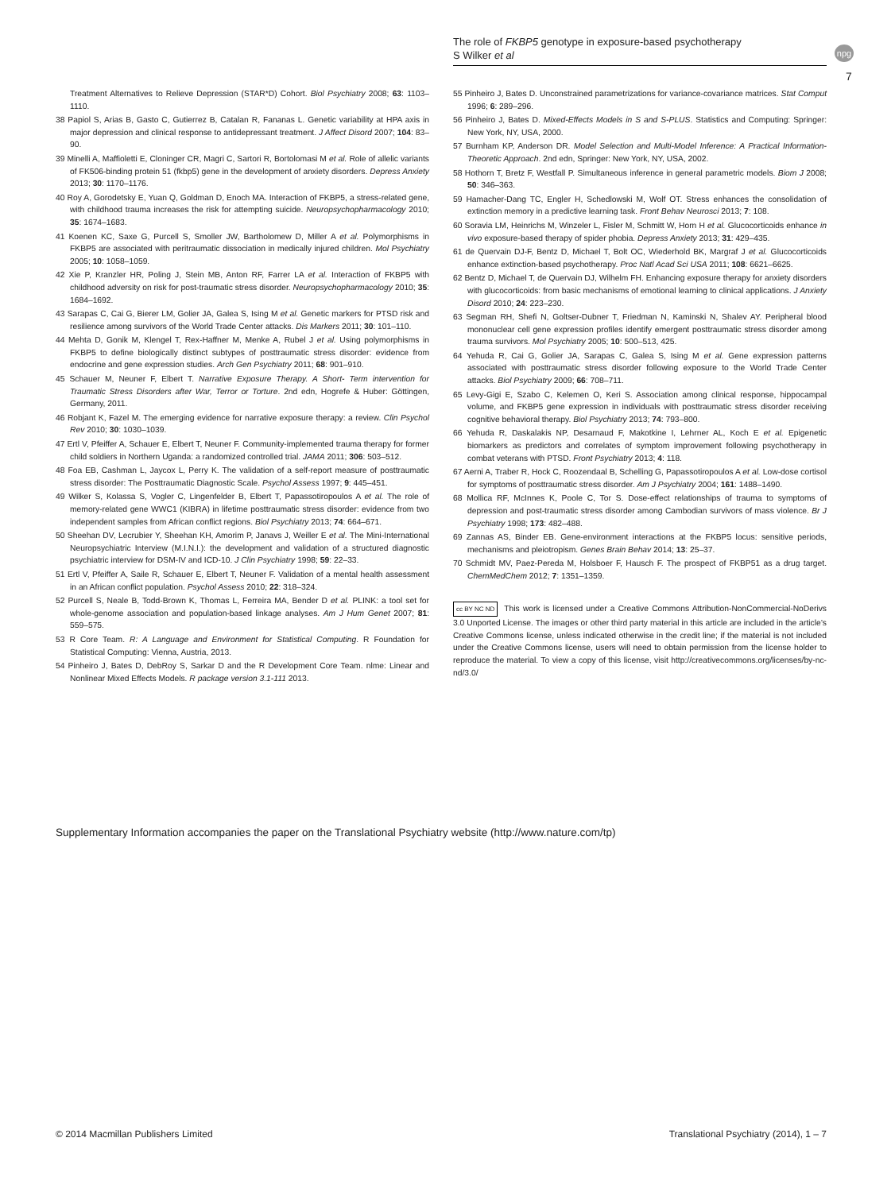The role of FKBP5 genotype in exposure-based psychotherapy
S Wilker et al
npg
7
Treatment Alternatives to Relieve Depression (STAR*D) Cohort. Biol Psychiatry 2008; 63: 1103–1110.
38 Papiol S, Arias B, Gasto C, Gutierrez B, Catalan R, Fananas L. Genetic variability at HPA axis in major depression and clinical response to antidepressant treatment. J Affect Disord 2007; 104: 83–90.
39 Minelli A, Maffioletti E, Cloninger CR, Magri C, Sartori R, Bortolomasi M et al. Role of allelic variants of FK506-binding protein 51 (fkbp5) gene in the development of anxiety disorders. Depress Anxiety 2013; 30: 1170–1176.
40 Roy A, Gorodetsky E, Yuan Q, Goldman D, Enoch MA. Interaction of FKBP5, a stress-related gene, with childhood trauma increases the risk for attempting suicide. Neuropsychopharmacology 2010; 35: 1674–1683.
41 Koenen KC, Saxe G, Purcell S, Smoller JW, Bartholomew D, Miller A et al. Polymorphisms in FKBP5 are associated with peritraumatic dissociation in medically injured children. Mol Psychiatry 2005; 10: 1058–1059.
42 Xie P, Kranzler HR, Poling J, Stein MB, Anton RF, Farrer LA et al. Interaction of FKBP5 with childhood adversity on risk for post-traumatic stress disorder. Neuropsychopharmacology 2010; 35: 1684–1692.
43 Sarapas C, Cai G, Bierer LM, Golier JA, Galea S, Ising M et al. Genetic markers for PTSD risk and resilience among survivors of the World Trade Center attacks. Dis Markers 2011; 30: 101–110.
44 Mehta D, Gonik M, Klengel T, Rex-Haffner M, Menke A, Rubel J et al. Using polymorphisms in FKBP5 to define biologically distinct subtypes of posttraumatic stress disorder: evidence from endocrine and gene expression studies. Arch Gen Psychiatry 2011; 68: 901–910.
45 Schauer M, Neuner F, Elbert T. Narrative Exposure Therapy. A Short- Term intervention for Traumatic Stress Disorders after War, Terror or Torture. 2nd edn, Hogrefe & Huber: Göttingen, Germany, 2011.
46 Robjant K, Fazel M. The emerging evidence for narrative exposure therapy: a review. Clin Psychol Rev 2010; 30: 1030–1039.
47 Ertl V, Pfeiffer A, Schauer E, Elbert T, Neuner F. Community-implemented trauma therapy for former child soldiers in Northern Uganda: a randomized controlled trial. JAMA 2011; 306: 503–512.
48 Foa EB, Cashman L, Jaycox L, Perry K. The validation of a self-report measure of posttraumatic stress disorder: The Posttraumatic Diagnostic Scale. Psychol Assess 1997; 9: 445–451.
49 Wilker S, Kolassa S, Vogler C, Lingenfelder B, Elbert T, Papassotiropoulos A et al. The role of memory-related gene WWC1 (KIBRA) in lifetime posttraumatic stress disorder: evidence from two independent samples from African conflict regions. Biol Psychiatry 2013; 74: 664–671.
50 Sheehan DV, Lecrubier Y, Sheehan KH, Amorim P, Janavs J, Weiller E et al. The Mini-International Neuropsychiatric Interview (M.I.N.I.): the development and validation of a structured diagnostic psychiatric interview for DSM-IV and ICD-10. J Clin Psychiatry 1998; 59: 22–33.
51 Ertl V, Pfeiffer A, Saile R, Schauer E, Elbert T, Neuner F. Validation of a mental health assessment in an African conflict population. Psychol Assess 2010; 22: 318–324.
52 Purcell S, Neale B, Todd-Brown K, Thomas L, Ferreira MA, Bender D et al. PLINK: a tool set for whole-genome association and population-based linkage analyses. Am J Hum Genet 2007; 81: 559–575.
53 R Core Team. R: A Language and Environment for Statistical Computing. R Foundation for Statistical Computing: Vienna, Austria, 2013.
54 Pinheiro J, Bates D, DebRoy S, Sarkar D and the R Development Core Team. nlme: Linear and Nonlinear Mixed Effects Models. R package version 3.1-111 2013.
55 Pinheiro J, Bates D. Unconstrained parametrizations for variance-covariance matrices. Stat Comput 1996; 6: 289–296.
56 Pinheiro J, Bates D. Mixed-Effects Models in S and S-PLUS. Statistics and Computing: Springer: New York, NY, USA, 2000.
57 Burnham KP, Anderson DR. Model Selection and Multi-Model Inference: A Practical Information-Theoretic Approach. 2nd edn, Springer: New York, NY, USA, 2002.
58 Hothorn T, Bretz F, Westfall P. Simultaneous inference in general parametric models. Biom J 2008; 50: 346–363.
59 Hamacher-Dang TC, Engler H, Schedlowski M, Wolf OT. Stress enhances the consolidation of extinction memory in a predictive learning task. Front Behav Neurosci 2013; 7: 108.
60 Soravia LM, Heinrichs M, Winzeler L, Fisler M, Schmitt W, Horn H et al. Glucocorticoids enhance in vivo exposure-based therapy of spider phobia. Depress Anxiety 2013; 31: 429–435.
61 de Quervain DJ-F, Bentz D, Michael T, Bolt OC, Wiederhold BK, Margraf J et al. Glucocorticoids enhance extinction-based psychotherapy. Proc Natl Acad Sci USA 2011; 108: 6621–6625.
62 Bentz D, Michael T, de Quervain DJ, Wilhelm FH. Enhancing exposure therapy for anxiety disorders with glucocorticoids: from basic mechanisms of emotional learning to clinical applications. J Anxiety Disord 2010; 24: 223–230.
63 Segman RH, Shefi N, Goltser-Dubner T, Friedman N, Kaminski N, Shalev AY. Peripheral blood mononuclear cell gene expression profiles identify emergent posttraumatic stress disorder among trauma survivors. Mol Psychiatry 2005; 10: 500–513, 425.
64 Yehuda R, Cai G, Golier JA, Sarapas C, Galea S, Ising M et al. Gene expression patterns associated with posttraumatic stress disorder following exposure to the World Trade Center attacks. Biol Psychiatry 2009; 66: 708–711.
65 Levy-Gigi E, Szabo C, Kelemen O, Keri S. Association among clinical response, hippocampal volume, and FKBP5 gene expression in individuals with posttraumatic stress disorder receiving cognitive behavioral therapy. Biol Psychiatry 2013; 74: 793–800.
66 Yehuda R, Daskalakis NP, Desarnaud F, Makotkine I, Lehrner AL, Koch E et al. Epigenetic biomarkers as predictors and correlates of symptom improvement following psychotherapy in combat veterans with PTSD. Front Psychiatry 2013; 4: 118.
67 Aerni A, Traber R, Hock C, Roozendaal B, Schelling G, Papassotiropoulos A et al. Low-dose cortisol for symptoms of posttraumatic stress disorder. Am J Psychiatry 2004; 161: 1488–1490.
68 Mollica RF, McInnes K, Poole C, Tor S. Dose-effect relationships of trauma to symptoms of depression and post-traumatic stress disorder among Cambodian survivors of mass violence. Br J Psychiatry 1998; 173: 482–488.
69 Zannas AS, Binder EB. Gene-environment interactions at the FKBP5 locus: sensitive periods, mechanisms and pleiotropism. Genes Brain Behav 2014; 13: 25–37.
70 Schmidt MV, Paez-Pereda M, Holsboer F, Hausch F. The prospect of FKBP51 as a drug target. ChemMedChem 2012; 7: 1351–1359.
cc BY NC ND This work is licensed under a Creative Commons Attribution-NonCommercial-NoDerivs 3.0 Unported License. The images or other third party material in this article are included in the article’s Creative Commons license, unless indicated otherwise in the credit line; if the material is not included under the Creative Commons license, users will need to obtain permission from the license holder to reproduce the material. To view a copy of this license, visit http://creativecommons.org/licenses/by-nc-nd/3.0/
Supplementary Information accompanies the paper on the Translational Psychiatry website (http://www.nature.com/tp)
© 2014 Macmillan Publishers Limited Translational Psychiatry (2014), 1 – 7